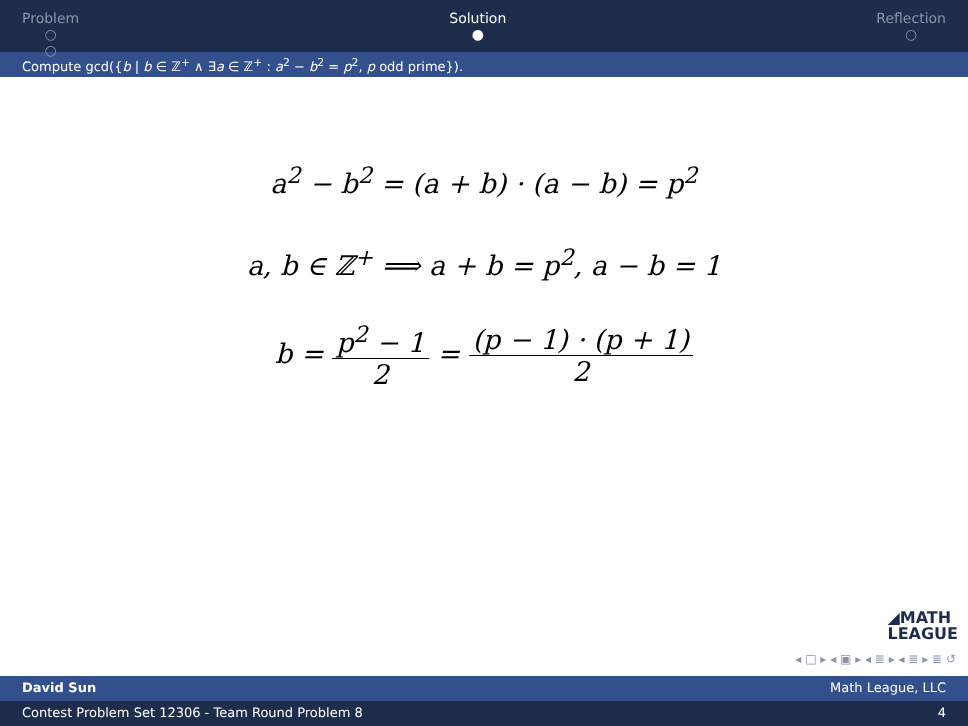Problem
○
○
Solution
●
Reflection
○
Compute gcd({b | b ∈ ℤ<sup>+</sup> ∧ ∃a ∈ ℤ<sup>+</sup> : a<sup>2</sup> − b<sup>2</sup> = p<sup>2</sup>, p odd prime}).
a<sup>2</sup> − b<sup>2</sup> = (a + b) · (a − b) = p<sup>2</sup>
a, b ∈ ℤ<sup>+</sup> ⟹ a + b = p<sup>2</sup>, a − b = 1
b = p<sup>2</sup> − 1 2 = (p − 1) · (p + 1) 2
◢MATH
LEAGUE
◂ □ ▸ ◂ ▣ ▸ ◂ ≣ ▸ ◂ ≣ ▸ ≣ ↺
David Sun Math League, LLC
Contest Problem Set 12306 - Team Round Problem 8 4